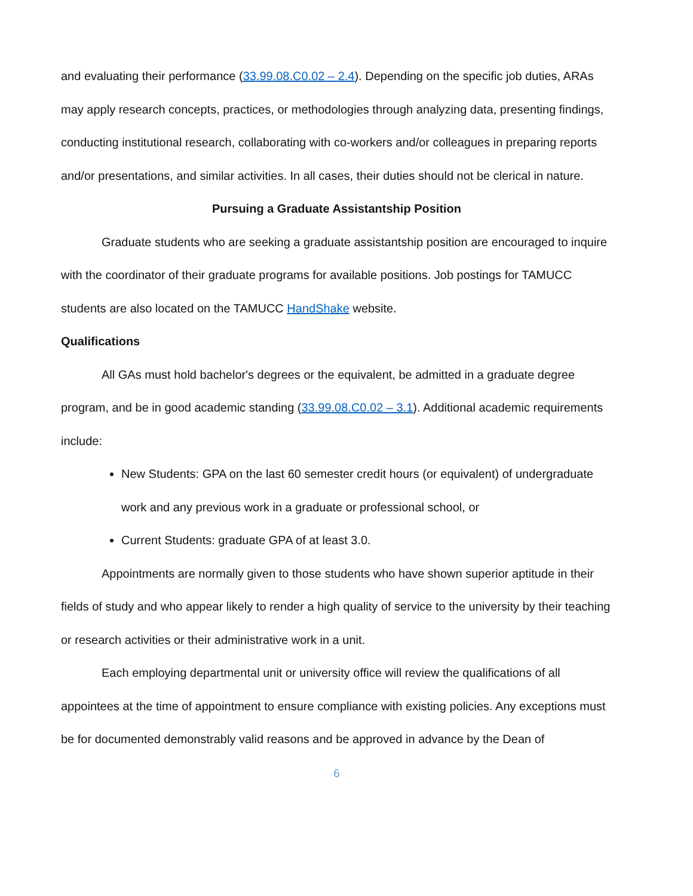and evaluating their performance (33.99.08.C0.02 – 2.4). Depending on the specific job duties, ARAs may apply research concepts, practices, or methodologies through analyzing data, presenting findings, conducting institutional research, collaborating with co-workers and/or colleagues in preparing reports and/or presentations, and similar activities. In all cases, their duties should not be clerical in nature.
Pursuing a Graduate Assistantship Position
Graduate students who are seeking a graduate assistantship position are encouraged to inquire with the coordinator of their graduate programs for available positions. Job postings for TAMUCC students are also located on the TAMUCC HandShake website.
Qualifications
All GAs must hold bachelor's degrees or the equivalent, be admitted in a graduate degree program, and be in good academic standing (33.99.08.C0.02 – 3.1). Additional academic requirements include:
New Students: GPA on the last 60 semester credit hours (or equivalent) of undergraduate work and any previous work in a graduate or professional school, or
Current Students: graduate GPA of at least 3.0.
Appointments are normally given to those students who have shown superior aptitude in their fields of study and who appear likely to render a high quality of service to the university by their teaching or research activities or their administrative work in a unit.
Each employing departmental unit or university office will review the qualifications of all appointees at the time of appointment to ensure compliance with existing policies. Any exceptions must be for documented demonstrably valid reasons and be approved in advance by the Dean of
6